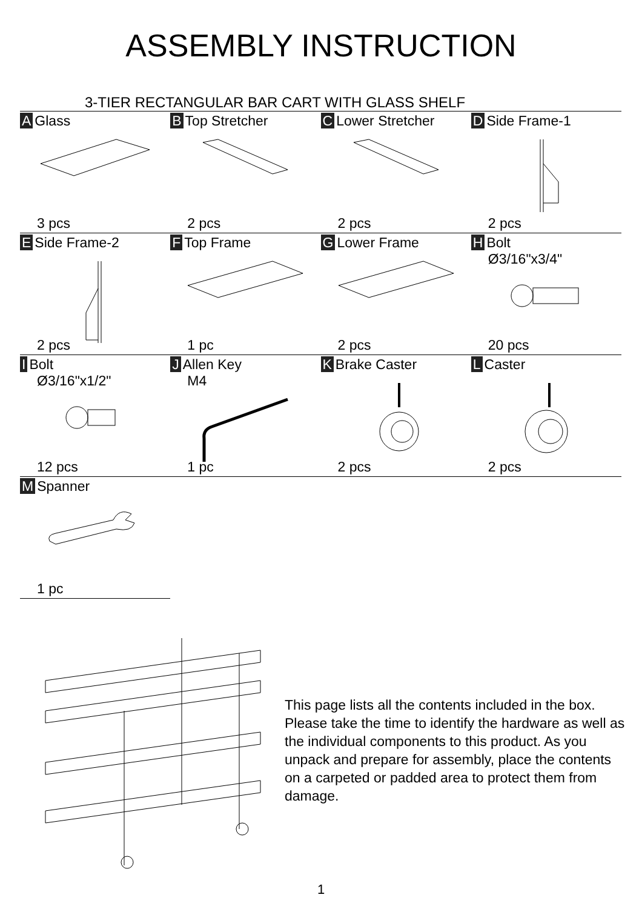ASSEMBLY INSTRUCTION
3-TIER RECTANGULAR BAR CART WITH GLASS SHELF
| A Glass 3 pcs | B Top Stretcher 2 pcs | C Lower Stretcher 2 pcs | D Side Frame-1 2 pcs |
| E Side Frame-2 2 pcs | F Top Frame 1 pc | G Lower Frame 2 pcs | H Bolt Ø3/16"x3/4" 20 pcs |
| I Bolt Ø3/16"x1/2" 12 pcs | J Allen Key M4 1 pc | K Brake Caster 2 pcs | L Caster 2 pcs |
| M Spanner 1 pc | | | |
This page lists all the contents included in the box. Please take the time to identify the hardware as well as the individual components to this product. As you unpack and prepare for assembly, place the contents on a carpeted or padded area to protect them from damage.
1